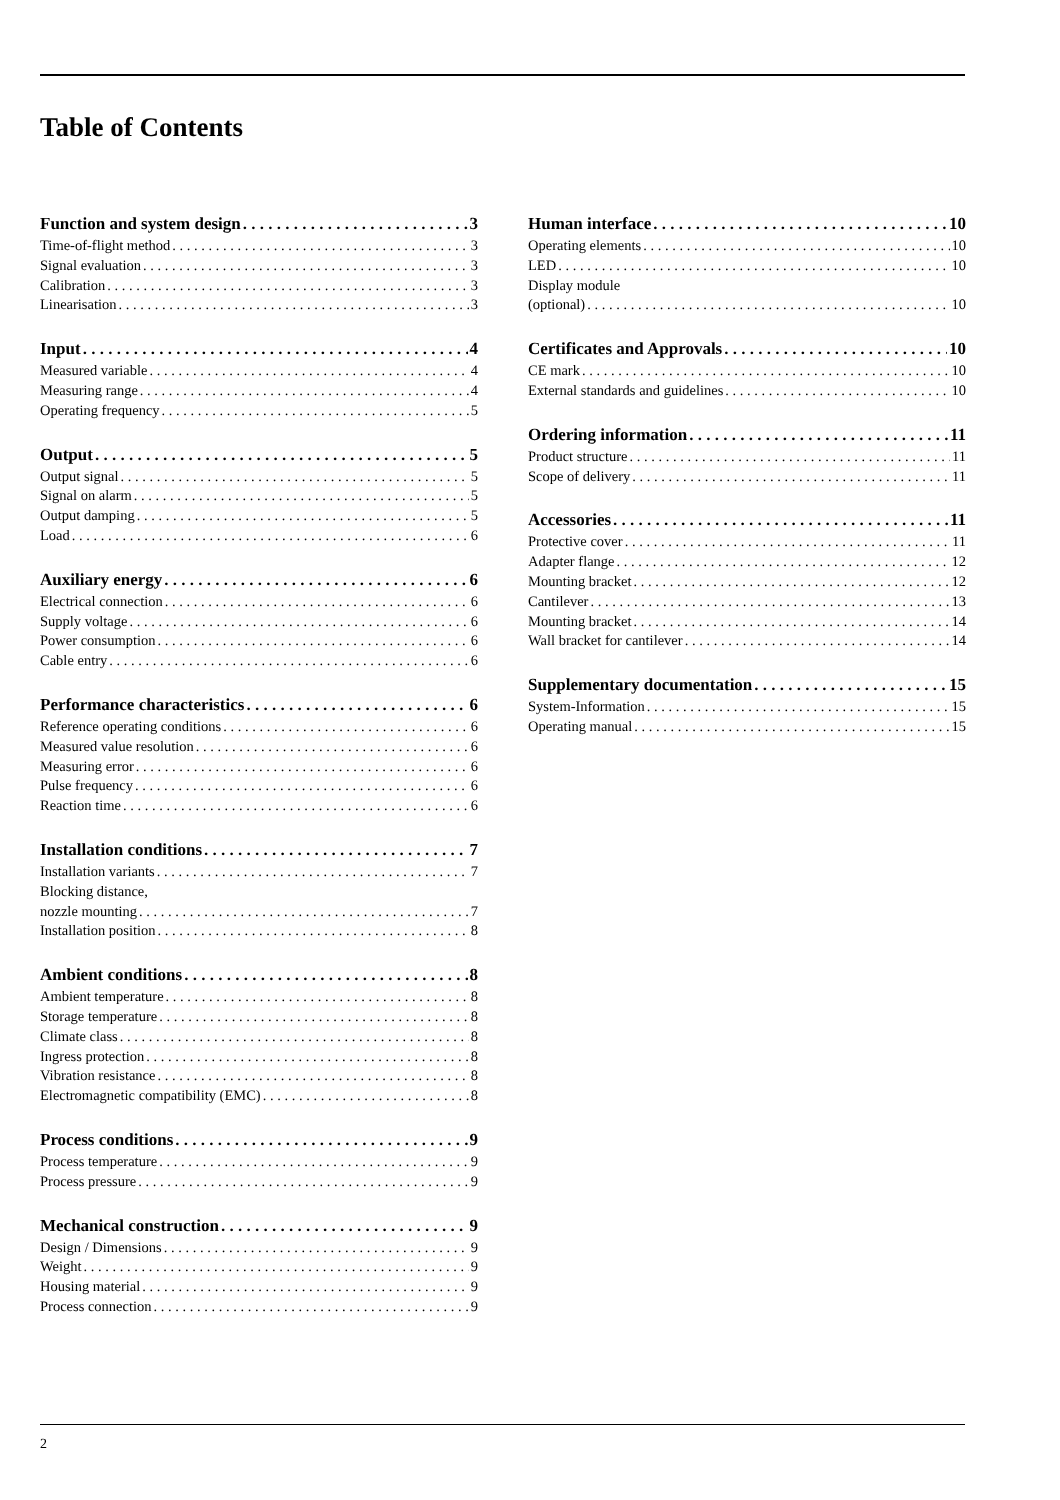Table of Contents
Function and system design 3
Time-of-flight method 3
Signal evaluation 3
Calibration 3
Linearisation 3
Input 4
Measured variable 4
Measuring range 4
Operating frequency 5
Output 5
Output signal 5
Signal on alarm 5
Output damping 5
Load 6
Auxiliary energy 6
Electrical connection 6
Supply voltage 6
Power consumption 6
Cable entry 6
Performance characteristics 6
Reference operating conditions 6
Measured value resolution 6
Measuring error 6
Pulse frequency 6
Reaction time 6
Installation conditions 7
Installation variants 7
Blocking distance,
nozzle mounting 7
Installation position 8
Ambient conditions 8
Ambient temperature 8
Storage temperature 8
Climate class 8
Ingress protection 8
Vibration resistance 8
Electromagnetic compatibility (EMC) 8
Process conditions 9
Process temperature 9
Process pressure 9
Mechanical construction 9
Design / Dimensions 9
Weight 9
Housing material 9
Process connection 9
Human interface 10
Operating elements 10
LED 10
Display module
(optional) 10
Certificates and Approvals 10
CE mark 10
External standards and guidelines 10
Ordering information 11
Product structure 11
Scope of delivery 11
Accessories 11
Protective cover 11
Adapter flange 12
Mounting bracket 12
Cantilever 13
Mounting bracket 14
Wall bracket for cantilever 14
Supplementary documentation 15
System-Information 15
Operating manual 15
2